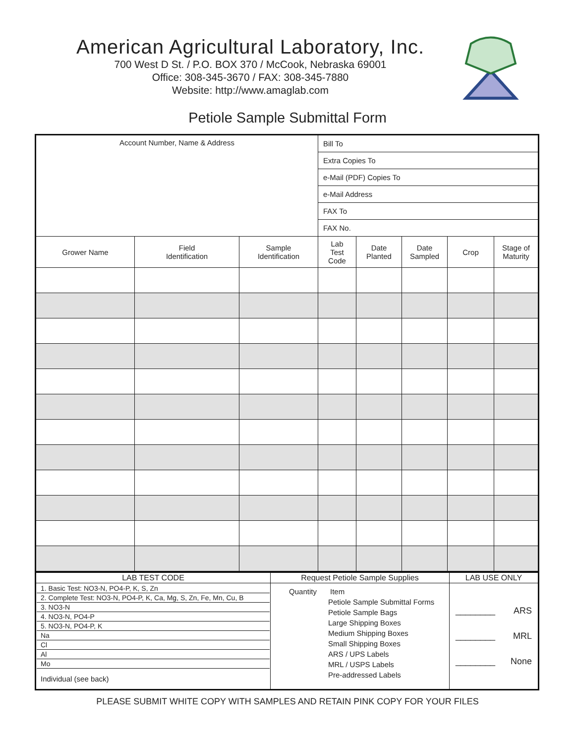American Agricultural Laboratory, Inc.
700 West D St. / P.O. BOX 370 / McCook, Nebraska 69001
Office: 308-345-3670 / FAX: 308-345-7880
Website: http://www.amaglab.com
Petiole Sample Submittal Form
| Account Number, Name & Address | | | Bill To | | | | |
| | | | Extra Copies To | | | | |
| | | | e-Mail (PDF) Copies To | | | | |
| | | | e-Mail Address | | | | |
| | | | FAX To | | | | |
| | | | FAX No. | | | | |
| Grower Name | Field Identification | Sample Identification | Lab Test Code | Date Planted | Date Sampled | Crop | Stage of Maturity |
| LAB TEST CODE | Request Petiole Sample Supplies | LAB USE ONLY |
| --- | --- | --- |
| 1. Basic Test: NO3-N, PO4-P, K, S, Zn 2. Complete Test: NO3-N, PO4-P, K, Ca, Mg, S, Zn, Fe, Mn, Cu, B 3. NO3-N 4. NO3-N, PO4-P 5. NO3-N, PO4-P, K Na Cl Al Mo Individual (see back) | Quantity Item Petiole Sample Submittal Forms Petiole Sample Bags Large Shipping Boxes Medium Shipping Boxes Small Shipping Boxes ARS / UPS Labels MRL / USPS Labels Pre-addressed Labels | ________ ARS ________ MRL ________ None |
PLEASE SUBMIT WHITE COPY WITH SAMPLES AND RETAIN PINK COPY FOR YOUR FILES